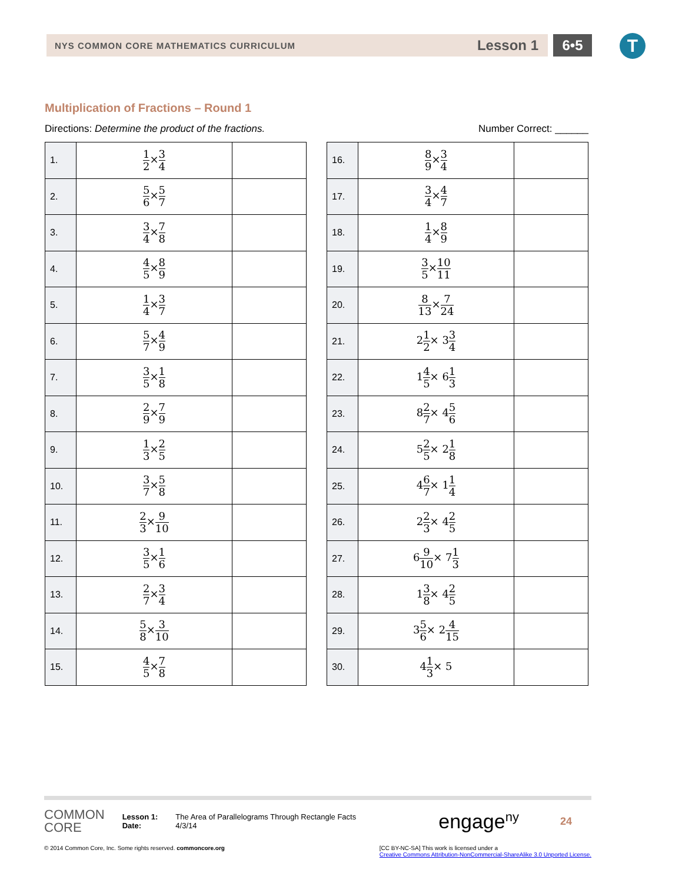NYS COMMON CORE MATHEMATICS CURRICULUM Lesson 1 6•5 T
Multiplication of Fractions – Round 1
Directions: Determine the product of the fractions. Number Correct: ______
| 1. | 1 2 × 3 4 | |
| 2. | 5 6 × 5 7 | |
| 3. | 3 4 × 7 8 | |
| 4. | 4 5 × 8 9 | |
| 5. | 1 4 × 3 7 | |
| 6. | 5 7 × 4 9 | |
| 7. | 3 5 × 1 8 | |
| 8. | 2 9 × 7 9 | |
| 9. | 1 3 × 2 5 | |
| 10. | 3 7 × 5 8 | |
| 11. | 2 3 × 9 10 | |
| 12. | 3 5 × 1 6 | |
| 13. | 2 7 × 3 4 | |
| 14. | 5 8 × 3 10 | |
| 15. | 4 5 × 7 8 | |
| 16. | 8 9 × 3 4 | |
| 17. | 3 4 × 4 7 | |
| 18. | 1 4 × 8 9 | |
| 19. | 3 5 × 10 11 | |
| 20. | 8 13 × 7 24 | |
| 21. | 2 1 2 × 3 3 4 | |
| 22. | 1 4 5 × 6 1 3 | |
| 23. | 8 2 7 × 4 5 6 | |
| 24. | 5 2 5 × 2 1 8 | |
| 25. | 4 6 7 × 1 1 4 | |
| 26. | 2 2 3 × 4 2 5 | |
| 27. | 6 9 10 × 7 1 3 | |
| 28. | 1 3 8 × 4 2 5 | |
| 29. | 3 5 6 × 2 4 15 | |
| 30. | 4 1 3 × 5 | |
COMMON
CORE
Lesson 1:
Date:
The Area of Parallelograms Through Rectangle Facts
4/3/14
engage<sup>ny</sup>
24
© 2014 Common Core, Inc. Some rights reserved. commoncore.org [CC BY-NC-SA] This work is licensed under a
Creative Commons Attribution-NonCommercial-ShareAlike 3.0 Unported License.